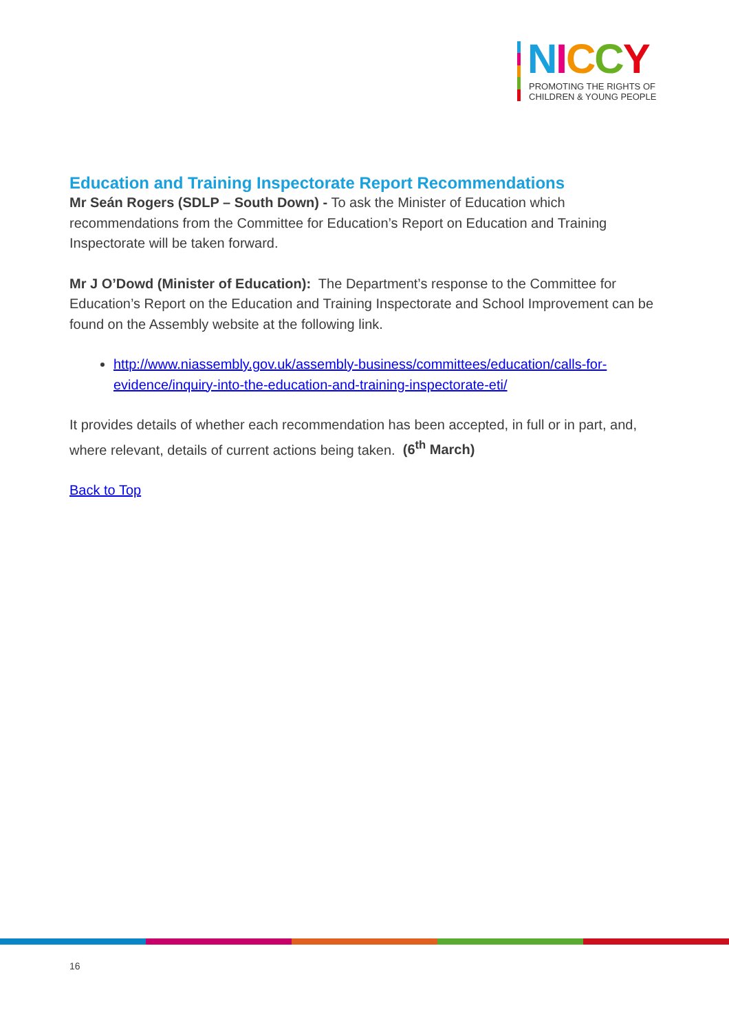NICCY
PROMOTING THE RIGHTS OF
CHILDREN & YOUNG PEOPLE
Education and Training Inspectorate Report Recommendations
Mr Seán Rogers (SDLP – South Down) - To ask the Minister of Education which recommendations from the Committee for Education’s Report on Education and Training Inspectorate will be taken forward.
Mr J O’Dowd (Minister of Education): The Department’s response to the Committee for Education’s Report on the Education and Training Inspectorate and School Improvement can be found on the Assembly website at the following link.
http://www.niassembly.gov.uk/assembly-business/committees/education/calls-for-evidence/inquiry-into-the-education-and-training-inspectorate-eti/
It provides details of whether each recommendation has been accepted, in full or in part, and, where relevant, details of current actions being taken. (6<sup>th</sup> March)
Back to Top
16